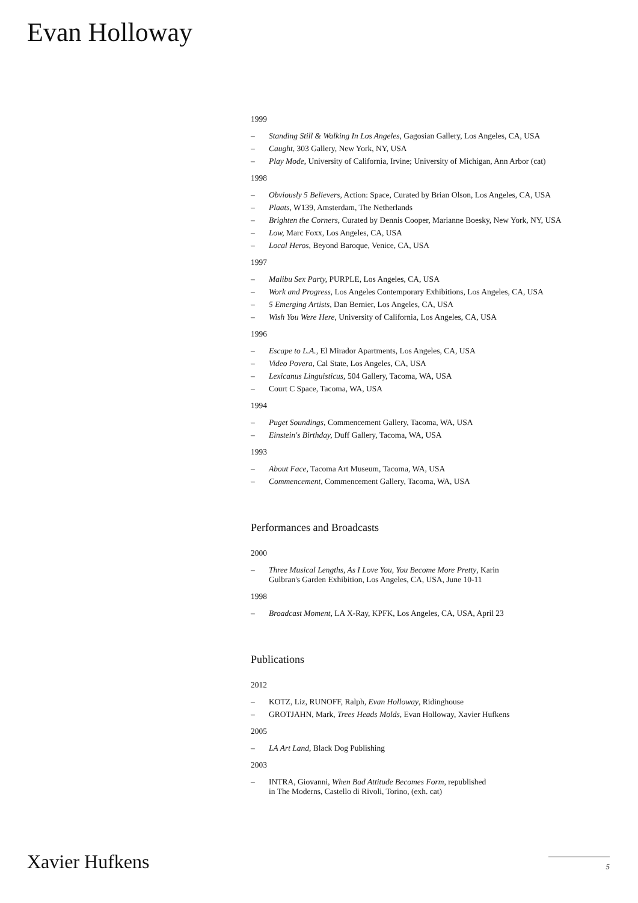Evan Holloway
1999
– Standing Still & Walking In Los Angeles, Gagosian Gallery, Los Angeles, CA, USA
– Caught, 303 Gallery, New York, NY, USA
– Play Mode, University of California, Irvine; University of Michigan, Ann Arbor (cat)
1998
– Obviously 5 Believers, Action: Space, Curated by Brian Olson, Los Angeles, CA, USA
– Plaats, W139, Amsterdam, The Netherlands
– Brighten the Corners, Curated by Dennis Cooper, Marianne Boesky, New York, NY, USA
– Low, Marc Foxx, Los Angeles, CA, USA
– Local Heros, Beyond Baroque, Venice, CA, USA
1997
– Malibu Sex Party, PURPLE, Los Angeles, CA, USA
– Work and Progress, Los Angeles Contemporary Exhibitions, Los Angeles, CA, USA
– 5 Emerging Artists, Dan Bernier, Los Angeles, CA, USA
– Wish You Were Here, University of California, Los Angeles, CA, USA
1996
– Escape to L.A., El Mirador Apartments, Los Angeles, CA, USA
– Video Povera, Cal State, Los Angeles, CA, USA
– Lexicanus Linguisticus, 504 Gallery, Tacoma, WA, USA
– Court C Space, Tacoma, WA, USA
1994
– Puget Soundings, Commencement Gallery, Tacoma, WA, USA
– Einstein's Birthday, Duff Gallery, Tacoma, WA, USA
1993
– About Face, Tacoma Art Museum, Tacoma, WA, USA
– Commencement, Commencement Gallery, Tacoma, WA, USA
Performances and Broadcasts
2000
– Three Musical Lengths, As I Love You, You Become More Pretty, Karin
Gulbran's Garden Exhibition, Los Angeles, CA, USA, June 10-11
1998
– Broadcast Moment, LA X-Ray, KPFK, Los Angeles, CA, USA, April 23
Publications
2012
– KOTZ, Liz, RUNOFF, Ralph, Evan Holloway, Ridinghouse
– GROTJAHN, Mark, Trees Heads Molds, Evan Holloway, Xavier Hufkens
2005
– LA Art Land, Black Dog Publishing
2003
– INTRA, Giovanni, When Bad Attitude Becomes Form, republished
in The Moderns, Castello di Rivoli, Torino, (exh. cat)
Xavier Hufkens 5